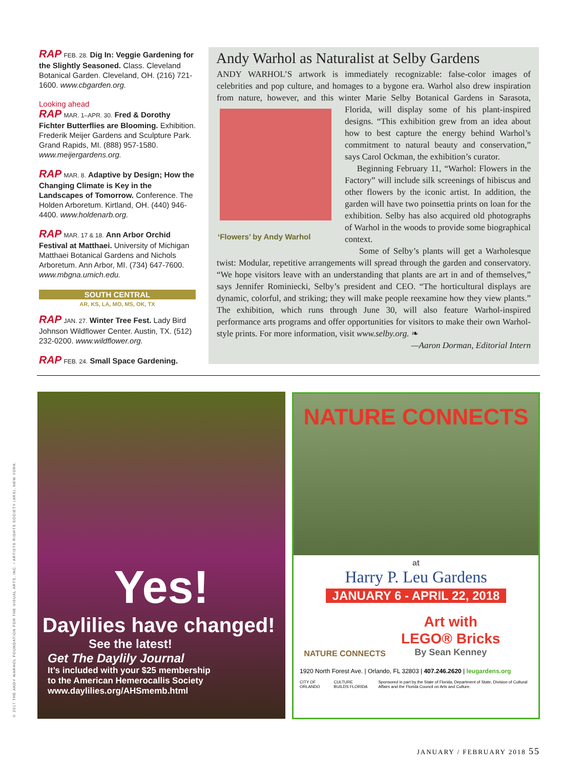RAP FEB. 28. Dig In: Veggie Gardening for the Slightly Seasoned. Class. Cleveland Botanical Garden. Cleveland, OH. (216) 721-1600. www.cbgarden.org.
Looking ahead
RAP MAR. 1–APR. 30. Fred & Dorothy Fichter Butterflies are Blooming. Exhibition. Frederik Meijer Gardens and Sculpture Park. Grand Rapids, MI. (888) 957-1580. www.meijergardens.org.
RAP MAR. 8. Adaptive by Design; How the Changing Climate is Key in the Landscapes of Tomorrow. Conference. The Holden Arboretum. Kirtland, OH. (440) 946-4400. www.holdenarb.org.
RAP MAR. 17 & 18. Ann Arbor Orchid Festival at Matthaei. University of Michigan Matthaei Botanical Gardens and Nichols Arboretum. Ann Arbor, MI. (734) 647-7600. www.mbgna.umich.edu.
SOUTH CENTRAL
AR, KS, LA, MO, MS, OK, TX
RAP JAN. 27. Winter Tree Fest. Lady Bird Johnson Wildflower Center. Austin, TX. (512) 232-0200. www.wildflower.org.
RAP FEB. 24. Small Space Gardening.
Andy Warhol as Naturalist at Selby Gardens
ANDY WARHOL’S artwork is immediately recognizable: false-color images of celebrities and pop culture, and homages to a bygone era. Warhol also drew inspiration from nature, however, and this winter Marie Selby Botanical Gardens in Sarasota, Florida,
‘Flowers’ by Andy Warhol
will display some of his plant-inspired designs. “This exhibition grew from an idea about how to best capture the energy behind Warhol’s commitment to natural beauty and conservation,” says Carol Ockman, the exhibition’s curator.
Beginning February 11, “Warhol: Flowers in the Factory” will include silk screenings of hibiscus and other flowers by the iconic artist. In addition, the garden will have two poinsettia prints on loan for the exhibition. Selby has also acquired old photographs of Warhol in the woods to provide some biographical context.
Some of Selby’s plants will get a Warholesque twist: Modular, repetitive arrangements will spread through the garden and conservatory. “We hope visitors leave with an understanding that plants are art in and of themselves,” says Jennifer Rominiecki, Selby’s president and CEO. “The horticultural displays are dynamic, colorful, and striking; they will make people reexamine how they view plants.” The exhibition, which runs through June 30, will also feature Warhol-inspired performance arts programs and offer opportunities for visitors to make their own Warhol-style prints. For more information, visit www.selby.org. ❧
—Aaron Dorman, Editorial Intern
Yes!
Daylilies have changed!
See the latest!
Get The Daylily Journal
It’s included with your $25 membership to the American Hemerocallis Society
www.daylilies.org/AHSmemb.html
NATURE CONNECTS
at
Harry P. Leu Gardens
JANUARY 6 - APRIL 22, 2018
NATURE CONNECTS
Art with
LEGO® Bricks
By Sean Kenney
1920 North Forest Ave. | Orlando, FL 32803 | 407.246.2620 | leugardens.org
CITY OF ORLANDO CULTURE BUILDS FLORIDA Sponsored in part by the State of Florida, Department of State, Division of Cultural Affairs and the Florida Council on Arts and Culture.
© 2017 THE ANDY WARHOL FOUNDATION FOR THE VISUAL ARTS, INC. / ARTISTS RIGHTS SOCIETY (ARS), NEW YORK.
JANUARY / FEBRUARY 2018 55